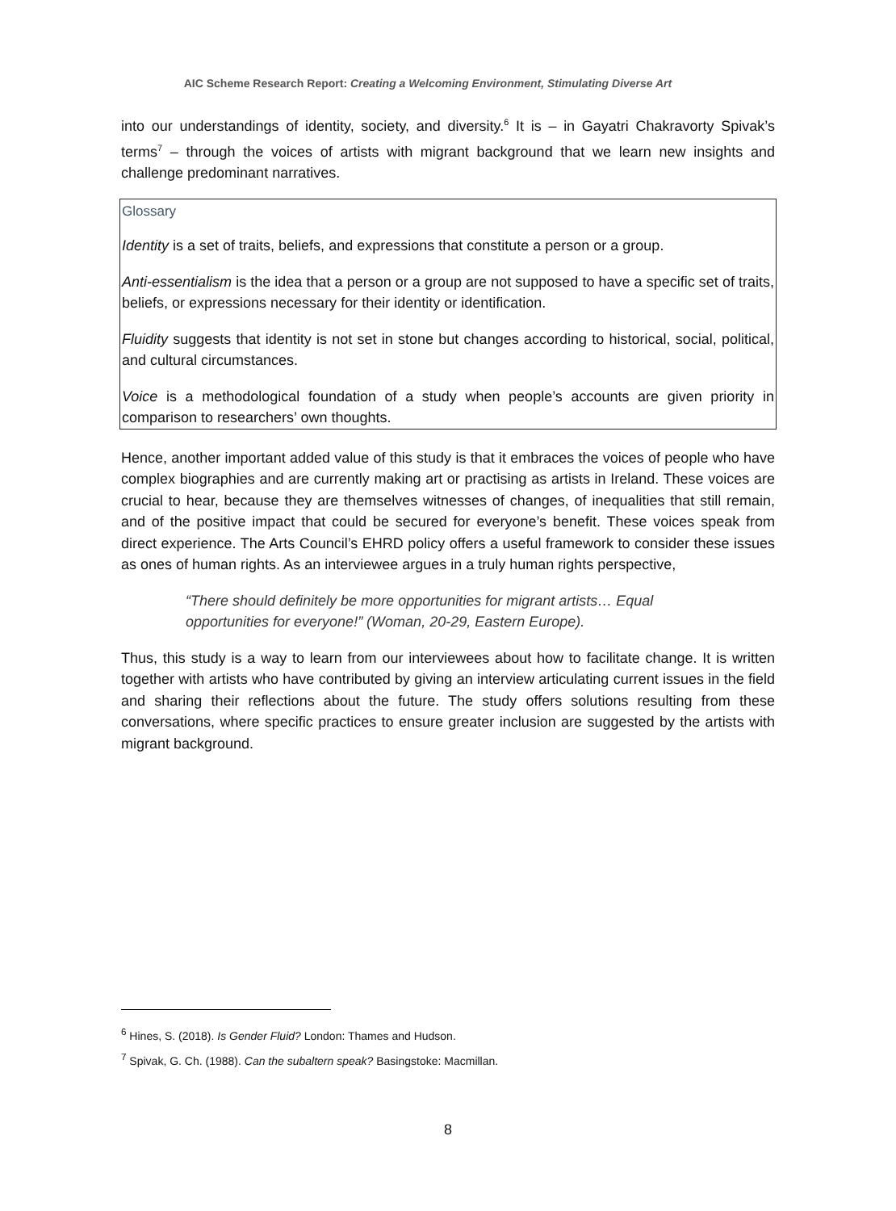AIC Scheme Research Report: Creating a Welcoming Environment, Stimulating Diverse Art
into our understandings of identity, society, and diversity.<sup>6</sup> It is – in Gayatri Chakravorty Spivak’s terms<sup>7</sup> – through the voices of artists with migrant background that we learn new insights and challenge predominant narratives.
Glossary
Identity is a set of traits, beliefs, and expressions that constitute a person or a group.
Anti-essentialism is the idea that a person or a group are not supposed to have a specific set of traits, beliefs, or expressions necessary for their identity or identification.
Fluidity suggests that identity is not set in stone but changes according to historical, social, political, and cultural circumstances.
Voice is a methodological foundation of a study when people’s accounts are given priority in comparison to researchers’ own thoughts.
Hence, another important added value of this study is that it embraces the voices of people who have complex biographies and are currently making art or practising as artists in Ireland. These voices are crucial to hear, because they are themselves witnesses of changes, of inequalities that still remain, and of the positive impact that could be secured for everyone’s benefit. These voices speak from direct experience. The Arts Council’s EHRD policy offers a useful framework to consider these issues as ones of human rights. As an interviewee argues in a truly human rights perspective,
“There should definitely be more opportunities for migrant artists… Equal opportunities for everyone!” (Woman, 20-29, Eastern Europe).
Thus, this study is a way to learn from our interviewees about how to facilitate change. It is written together with artists who have contributed by giving an interview articulating current issues in the field and sharing their reflections about the future. The study offers solutions resulting from these conversations, where specific practices to ensure greater inclusion are suggested by the artists with migrant background.
<sup>6</sup> Hines, S. (2018). Is Gender Fluid? London: Thames and Hudson.
<sup>7</sup> Spivak, G. Ch. (1988). Can the subaltern speak? Basingstoke: Macmillan.
8